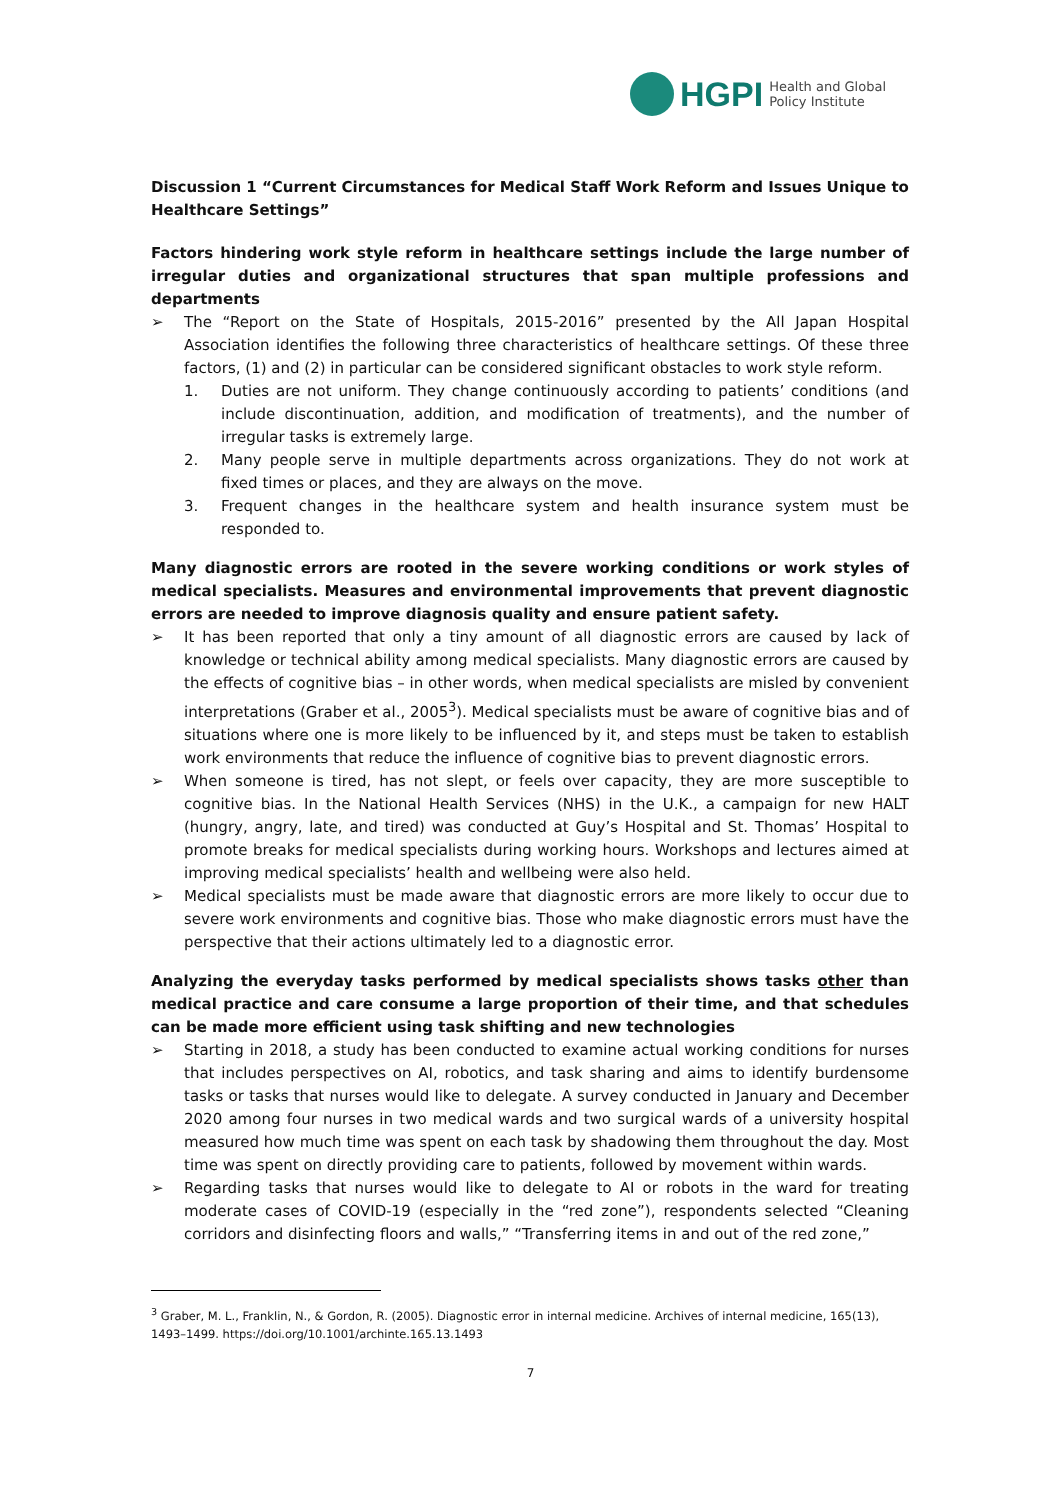HGPI Health and Global
Policy Institute
Discussion 1 “Current Circumstances for Medical Staff Work Reform and Issues Unique to Healthcare Settings”
Factors hindering work style reform in healthcare settings include the large number of irregular duties and organizational structures that span multiple professions and departments
➢ The “Report on the State of Hospitals, 2015-2016” presented by the All Japan Hospital Association identifies the following three characteristics of healthcare settings. Of these three factors, (1) and (2) in particular can be considered significant obstacles to work style reform.
1. Duties are not uniform. They change continuously according to patients’ conditions (and include discontinuation, addition, and modification of treatments), and the number of irregular tasks is extremely large.
2. Many people serve in multiple departments across organizations. They do not work at fixed times or places, and they are always on the move.
3. Frequent changes in the healthcare system and health insurance system must be responded to.
Many diagnostic errors are rooted in the severe working conditions or work styles of medical specialists. Measures and environmental improvements that prevent diagnostic errors are needed to improve diagnosis quality and ensure patient safety.
➢ It has been reported that only a tiny amount of all diagnostic errors are caused by lack of knowledge or technical ability among medical specialists. Many diagnostic errors are caused by the effects of cognitive bias – in other words, when medical specialists are misled by convenient interpretations (Graber et al., 2005<sup>3</sup>). Medical specialists must be aware of cognitive bias and of situations where one is more likely to be influenced by it, and steps must be taken to establish work environments that reduce the influence of cognitive bias to prevent diagnostic errors.
➢ When someone is tired, has not slept, or feels over capacity, they are more susceptible to cognitive bias. In the National Health Services (NHS) in the U.K., a campaign for new HALT (hungry, angry, late, and tired) was conducted at Guy’s Hospital and St. Thomas’ Hospital to promote breaks for medical specialists during working hours. Workshops and lectures aimed at improving medical specialists’ health and wellbeing were also held.
➢ Medical specialists must be made aware that diagnostic errors are more likely to occur due to severe work environments and cognitive bias. Those who make diagnostic errors must have the perspective that their actions ultimately led to a diagnostic error.
Analyzing the everyday tasks performed by medical specialists shows tasks other than medical practice and care consume a large proportion of their time, and that schedules can be made more efficient using task shifting and new technologies
➢ Starting in 2018, a study has been conducted to examine actual working conditions for nurses that includes perspectives on AI, robotics, and task sharing and aims to identify burdensome tasks or tasks that nurses would like to delegate. A survey conducted in January and December 2020 among four nurses in two medical wards and two surgical wards of a university hospital measured how much time was spent on each task by shadowing them throughout the day. Most time was spent on directly providing care to patients, followed by movement within wards.
➢ Regarding tasks that nurses would like to delegate to AI or robots in the ward for treating moderate cases of COVID-19 (especially in the “red zone”), respondents selected “Cleaning corridors and disinfecting floors and walls,” “Transferring items in and out of the red zone,”
<sup>3</sup> Graber, M. L., Franklin, N., & Gordon, R. (2005). Diagnostic error in internal medicine. Archives of internal medicine, 165(13), 1493–1499. https://doi.org/10.1001/archinte.165.13.1493
7